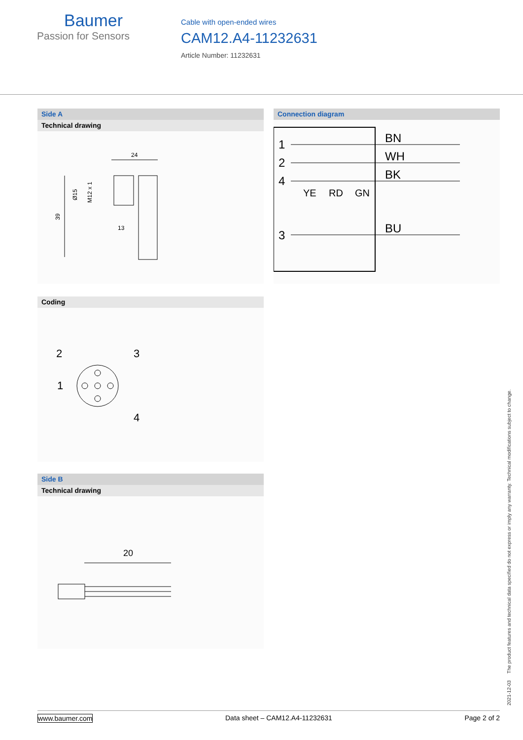Baumer
Passion for Sensors
Cable with open-ended wires
CAM12.A4-11232631
Article Number: 11232631
Side A
Technical drawing
24
39
Ø15
M12 x 1
13
Connection diagram
1
2
4
3
BN
WH
BK
BU
YE
RD
GN
Coding
2
3
1
4
Side B
Technical drawing
20
2021-12-03 The product features and technical data specified do not express or imply any warranty. Technical modifications subject to change.
www.baumer.com Data sheet – CAM12.A4-11232631 Page 2 of 2